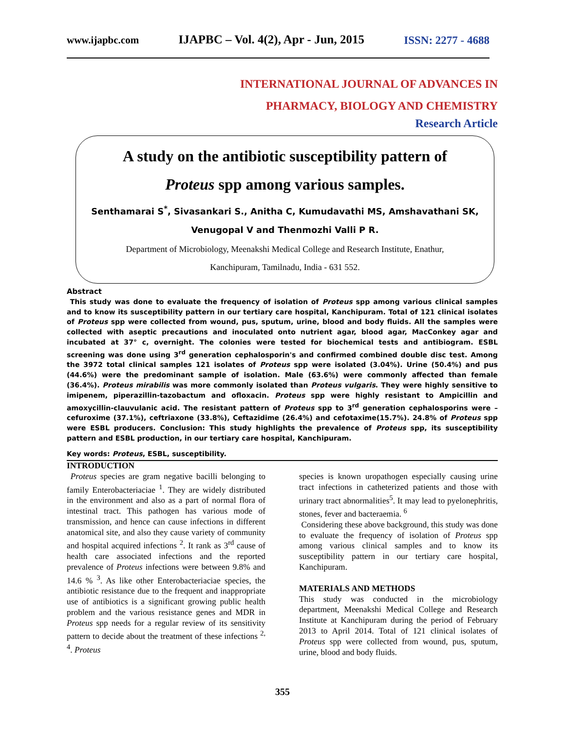www.ijapbc.com IJAPBC – Vol. 4(2), Apr - Jun, 2015 ISSN: 2277 - 4688
INTERNATIONAL JOURNAL OF ADVANCES IN
PHARMACY, BIOLOGY AND CHEMISTRY
Research Article
A study on the antibiotic susceptibility pattern of
Proteus spp among various samples.
Senthamarai S<sup>*</sup>, Sivasankari S., Anitha C, Kumudavathi MS, Amshavathani SK,
Venugopal V and Thenmozhi Valli P R.
Department of Microbiology, Meenakshi Medical College and Research Institute, Enathur,
Kanchipuram, Tamilnadu, India - 631 552.
Abstract
This study was done to evaluate the frequency of isolation of Proteus spp among various clinical samples and to know its susceptibility pattern in our tertiary care hospital, Kanchipuram. Total of 121 clinical isolates of Proteus spp were collected from wound, pus, sputum, urine, blood and body fluids. All the samples were collected with aseptic precautions and inoculated onto nutrient agar, blood agar, MacConkey agar and incubated at 37° c, overnight. The colonies were tested for biochemical tests and antibiogram. ESBL screening was done using 3<sup>rd</sup> generation cephalosporin's and confirmed combined double disc test. Among the 3972 total clinical samples 121 isolates of Proteus spp were isolated (3.04%). Urine (50.4%) and pus (44.6%) were the predominant sample of isolation. Male (63.6%) were commonly affected than female (36.4%). Proteus mirabilis was more commonly isolated than Proteus vulgaris. They were highly sensitive to imipenem, piperazillin-tazobactum and ofloxacin. Proteus spp were highly resistant to Ampicillin and amoxycillin-clauvulanic acid. The resistant pattern of Proteus spp to 3<sup>rd</sup> generation cephalosporins were –cefuroxime (37.1%), ceftriaxone (33.8%), Ceftazidime (26.4%) and cefotaxime(15.7%). 24.8% of Proteus spp were ESBL producers. Conclusion: This study highlights the prevalence of Proteus spp, its susceptibility pattern and ESBL production, in our tertiary care hospital, Kanchipuram.
Key words: Proteus, ESBL, susceptibility.
INTRODUCTION
Proteus species are gram negative bacilli belonging to family Enterobacteriaciae <sup>1</sup>. They are widely distributed in the environment and also as a part of normal flora of intestinal tract. This pathogen has various mode of transmission, and hence can cause infections in different anatomical site, and also they cause variety of community and hospital acquired infections <sup>2</sup>. It rank as 3<sup>rd</sup> cause of health care associated infections and the reported prevalence of Proteus infections were between 9.8% and 14.6 % <sup>3</sup>. As like other Enterobacteriaciae species, the antibiotic resistance due to the frequent and inappropriate use of antibiotics is a significant growing public health problem and the various resistance genes and MDR in Proteus spp needs for a regular review of its sensitivity pattern to decide about the treatment of these infections <sup>2, 4</sup>. Proteus
species is known uropathogen especially causing urine tract infections in catheterized patients and those with urinary tract abnormalities<sup>5</sup>. It may lead to pyelonephritis, stones, fever and bacteraemia. <sup>6</sup>
Considering these above background, this study was done to evaluate the frequency of isolation of Proteus spp among various clinical samples and to know its susceptibility pattern in our tertiary care hospital, Kanchipuram.
MATERIALS AND METHODS
This study was conducted in the microbiology department, Meenakshi Medical College and Research Institute at Kanchipuram during the period of February 2013 to April 2014. Total of 121 clinical isolates of Proteus spp were collected from wound, pus, sputum, urine, blood and body fluids.
355